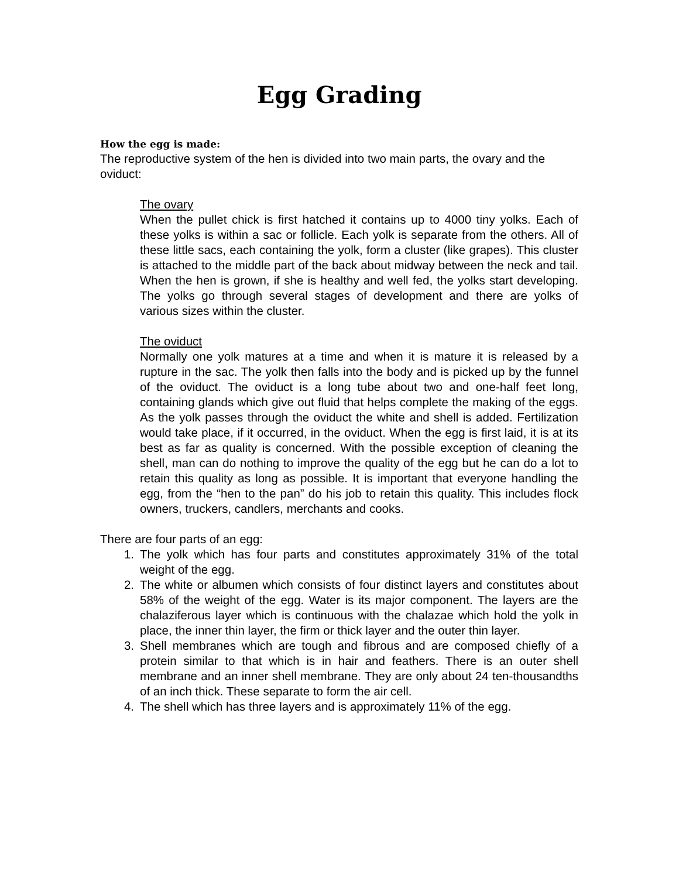Egg Grading
How the egg is made:
The reproductive system of the hen is divided into two main parts, the ovary and the oviduct:
The ovary
When the pullet chick is first hatched it contains up to 4000 tiny yolks. Each of these yolks is within a sac or follicle. Each yolk is separate from the others. All of these little sacs, each containing the yolk, form a cluster (like grapes). This cluster is attached to the middle part of the back about midway between the neck and tail. When the hen is grown, if she is healthy and well fed, the yolks start developing. The yolks go through several stages of development and there are yolks of various sizes within the cluster.
The oviduct
Normally one yolk matures at a time and when it is mature it is released by a rupture in the sac. The yolk then falls into the body and is picked up by the funnel of the oviduct. The oviduct is a long tube about two and one-half feet long, containing glands which give out fluid that helps complete the making of the eggs. As the yolk passes through the oviduct the white and shell is added. Fertilization would take place, if it occurred, in the oviduct. When the egg is first laid, it is at its best as far as quality is concerned. With the possible exception of cleaning the shell, man can do nothing to improve the quality of the egg but he can do a lot to retain this quality as long as possible. It is important that everyone handling the egg, from the “hen to the pan” do his job to retain this quality. This includes flock owners, truckers, candlers, merchants and cooks.
There are four parts of an egg:
1. The yolk which has four parts and constitutes approximately 31% of the total weight of the egg.
2. The white or albumen which consists of four distinct layers and constitutes about 58% of the weight of the egg. Water is its major component. The layers are the chalaziferous layer which is continuous with the chalazae which hold the yolk in place, the inner thin layer, the firm or thick layer and the outer thin layer.
3. Shell membranes which are tough and fibrous and are composed chiefly of a protein similar to that which is in hair and feathers. There is an outer shell membrane and an inner shell membrane. They are only about 24 ten-thousandths of an inch thick. These separate to form the air cell.
4. The shell which has three layers and is approximately 11% of the egg.